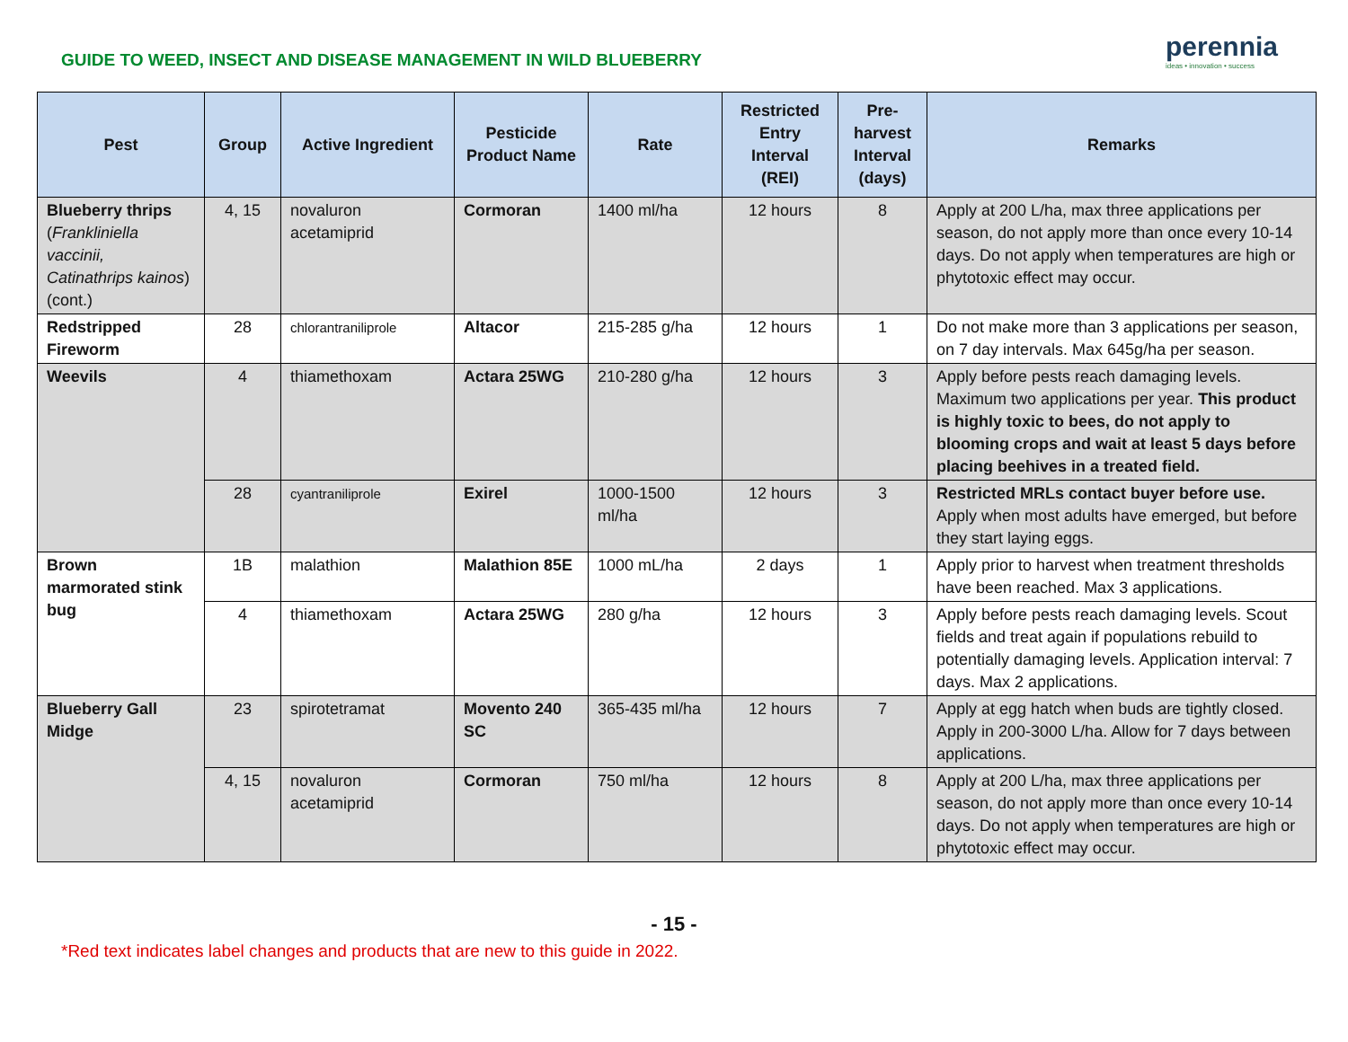GUIDE TO WEED, INSECT AND DISEASE MANAGEMENT IN WILD BLUEBERRY
perennia
ideas • innovation • success
| Pest | Group | Active Ingredient | Pesticide Product Name | Rate | Restricted Entry Interval (REI) | Pre-harvest Interval (days) | Remarks |
| --- | --- | --- | --- | --- | --- | --- | --- |
| Blueberry thrips ( Frankliniella vaccinii, Catinathrips kainos ) (cont.) | 4, 15 | novaluron acetamiprid | Cormoran | 1400 ml/ha | 12 hours | 8 | Apply at 200 L/ha, max three applications per season, do not apply more than once every 10-14 days. Do not apply when temperatures are high or phytotoxic effect may occur. |
| Redstripped Fireworm | 28 | chlorantraniliprole | Altacor | 215-285 g/ha | 12 hours | 1 | Do not make more than 3 applications per season, on 7 day intervals. Max 645g/ha per season. |
| Weevils | 4 | thiamethoxam | Actara 25WG | 210-280 g/ha | 12 hours | 3 | Apply before pests reach damaging levels. Maximum two applications per year. This product is highly toxic to bees, do not apply to blooming crops and wait at least 5 days before placing beehives in a treated field. |
| | 28 | cyantraniliprole | Exirel | 1000-1500 ml/ha | 12 hours | 3 | Restricted MRLs contact buyer before use. Apply when most adults have emerged, but before they start laying eggs. |
| Brown marmorated stink bug | 1B | malathion | Malathion 85E | 1000 mL/ha | 2 days | 1 | Apply prior to harvest when treatment thresholds have been reached. Max 3 applications. |
| | 4 | thiamethoxam | Actara 25WG | 280 g/ha | 12 hours | 3 | Apply before pests reach damaging levels. Scout fields and treat again if populations rebuild to potentially damaging levels. Application interval: 7 days. Max 2 applications. |
| Blueberry Gall Midge | 23 | spirotetramat | Movento 240 SC | 365-435 ml/ha | 12 hours | 7 | Apply at egg hatch when buds are tightly closed. Apply in 200-3000 L/ha. Allow for 7 days between applications. |
| | 4, 15 | novaluron acetamiprid | Cormoran | 750 ml/ha | 12 hours | 8 | Apply at 200 L/ha, max three applications per season, do not apply more than once every 10-14 days. Do not apply when temperatures are high or phytotoxic effect may occur. |
- 15 -
*Red text indicates label changes and products that are new to this guide in 2022.